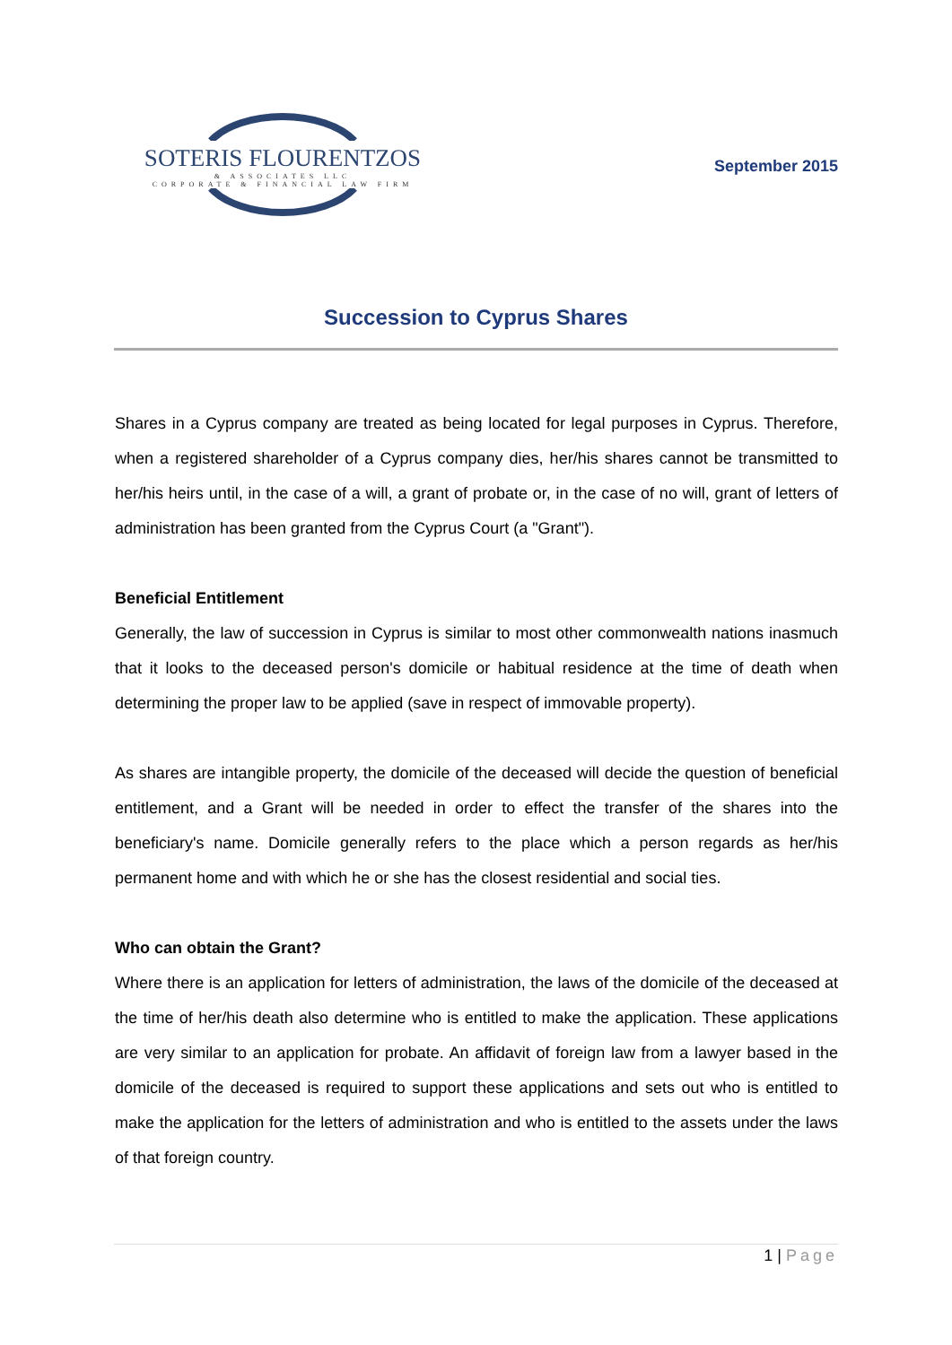SOTERIS FLOURENTZOS
& ASSOCIATES LLC
CORPORATE & FINANCIAL LAW FIRM
September 2015
Succession to Cyprus Shares
Shares in a Cyprus company are treated as being located for legal purposes in Cyprus. Therefore, when a registered shareholder of a Cyprus company dies, her/his shares cannot be transmitted to her/his heirs until, in the case of a will, a grant of probate or, in the case of no will, grant of letters of administration has been granted from the Cyprus Court (a "Grant").
Beneficial Entitlement
Generally, the law of succession in Cyprus is similar to most other commonwealth nations inasmuch that it looks to the deceased person's domicile or habitual residence at the time of death when determining the proper law to be applied (save in respect of immovable property).
As shares are intangible property, the domicile of the deceased will decide the question of beneficial entitlement, and a Grant will be needed in order to effect the transfer of the shares into the beneficiary's name. Domicile generally refers to the place which a person regards as her/his permanent home and with which he or she has the closest residential and social ties.
Who can obtain the Grant?
Where there is an application for letters of administration, the laws of the domicile of the deceased at the time of her/his death also determine who is entitled to make the application. These applications are very similar to an application for probate. An affidavit of foreign law from a lawyer based in the domicile of the deceased is required to support these applications and sets out who is entitled to make the application for the letters of administration and who is entitled to the assets under the laws of that foreign country.
1 | Page